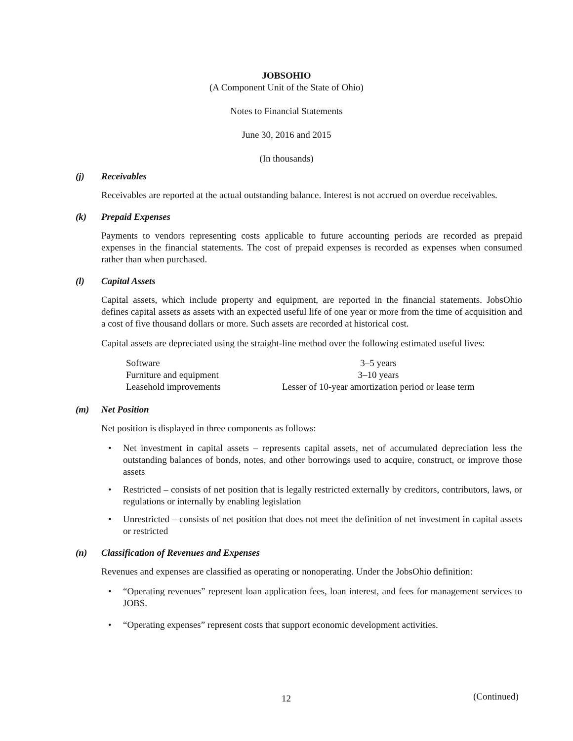JOBSOHIO
(A Component Unit of the State of Ohio)
Notes to Financial Statements
June 30, 2016 and 2015
(In thousands)
(j) Receivables
Receivables are reported at the actual outstanding balance. Interest is not accrued on overdue receivables.
(k) Prepaid Expenses
Payments to vendors representing costs applicable to future accounting periods are recorded as prepaid expenses in the financial statements. The cost of prepaid expenses is recorded as expenses when consumed rather than when purchased.
(l) Capital Assets
Capital assets, which include property and equipment, are reported in the financial statements. JobsOhio defines capital assets as assets with an expected useful life of one year or more from the time of acquisition and a cost of five thousand dollars or more. Such assets are recorded at historical cost.
Capital assets are depreciated using the straight-line method over the following estimated useful lives:
| Software | 3–5 years |
| Furniture and equipment | 3–10 years |
| Leasehold improvements | Lesser of 10-year amortization period or lease term |
(m) Net Position
Net position is displayed in three components as follows:
• Net investment in capital assets – represents capital assets, net of accumulated depreciation less the outstanding balances of bonds, notes, and other borrowings used to acquire, construct, or improve those assets
• Restricted – consists of net position that is legally restricted externally by creditors, contributors, laws, or regulations or internally by enabling legislation
• Unrestricted – consists of net position that does not meet the definition of net investment in capital assets or restricted
(n) Classification of Revenues and Expenses
Revenues and expenses are classified as operating or nonoperating. Under the JobsOhio definition:
• “Operating revenues” represent loan application fees, loan interest, and fees for management services to JOBS.
• “Operating expenses” represent costs that support economic development activities.
12 (Continued)